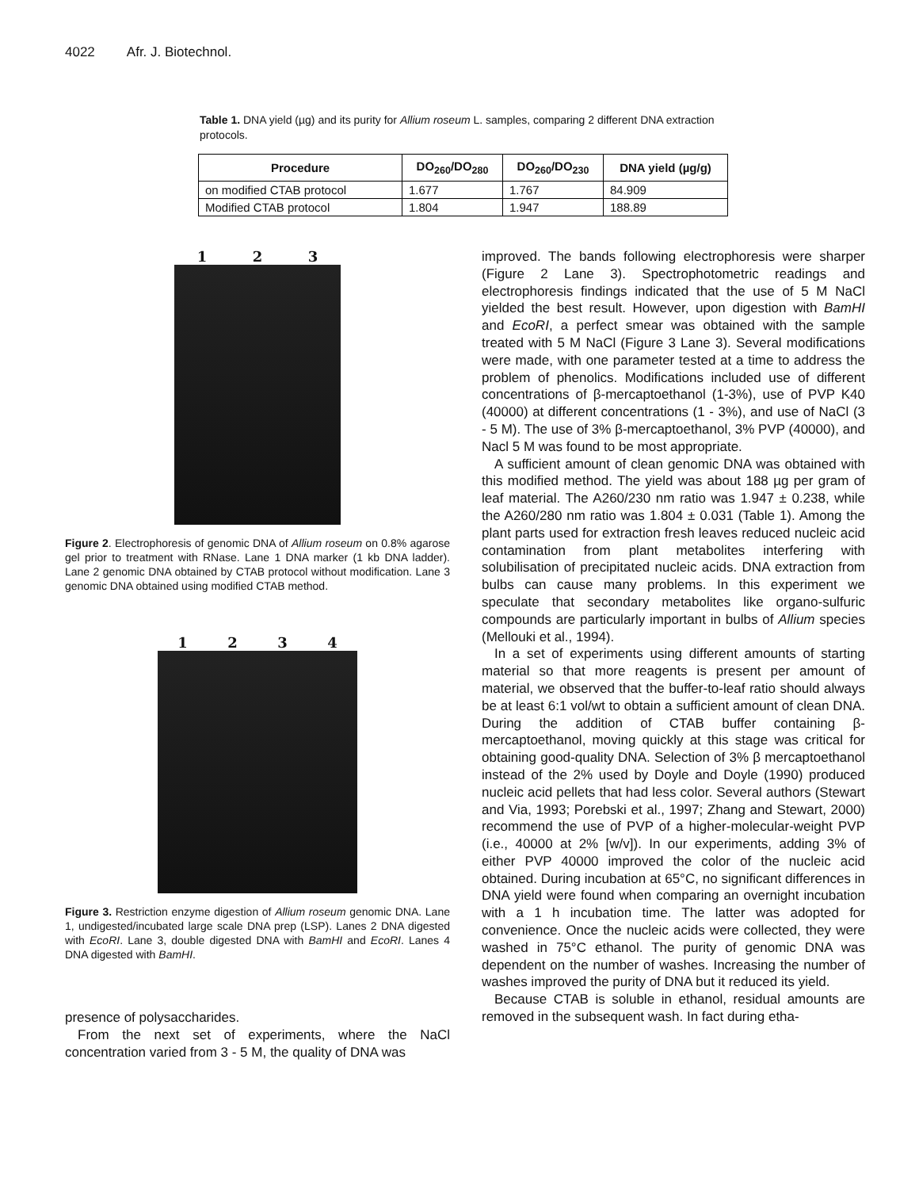4022 Afr. J. Biotechnol.
Table 1. DNA yield (µg) and its purity for Allium roseum L. samples, comparing 2 different DNA extraction protocols.
| Procedure | DO<sub>260</sub>/DO<sub>280</sub> | DO<sub>260</sub>/DO<sub>230</sub> | DNA yield (µg/g) |
| --- | --- | --- | --- |
| on modified CTAB protocol | 1.677 | 1.767 | 84.909 |
| Modified CTAB protocol | 1.804 | 1.947 | 188.89 |
1 2 3
Figure 2. Electrophoresis of genomic DNA of Allium roseum on 0.8% agarose gel prior to treatment with RNase. Lane 1 DNA marker (1 kb DNA ladder). Lane 2 genomic DNA obtained by CTAB protocol without modification. Lane 3 genomic DNA obtained using modified CTAB method.
1 2 3 4
Figure 3. Restriction enzyme digestion of Allium roseum genomic DNA. Lane 1, undigested/incubated large scale DNA prep (LSP). Lanes 2 DNA digested with EcoRI. Lane 3, double digested DNA with BamHI and EcoRI. Lanes 4 DNA digested with BamHI.
presence of polysaccharides.
From the next set of experiments, where the NaCl concentration varied from 3 - 5 M, the quality of DNA was
improved. The bands following electrophoresis were sharper (Figure 2 Lane 3). Spectrophotometric readings and electrophoresis findings indicated that the use of 5 M NaCl yielded the best result. However, upon digestion with BamHI and EcoRI, a perfect smear was obtained with the sample treated with 5 M NaCl (Figure 3 Lane 3). Several modifications were made, with one parameter tested at a time to address the problem of phenolics. Modifications included use of different concentrations of β-mercaptoethanol (1-3%), use of PVP K40 (40000) at different concentrations (1 - 3%), and use of NaCl (3 - 5 M). The use of 3% β-mercaptoethanol, 3% PVP (40000), and Nacl 5 M was found to be most appropriate.
A sufficient amount of clean genomic DNA was obtained with this modified method. The yield was about 188 µg per gram of leaf material. The A260/230 nm ratio was 1.947 ± 0.238, while the A260/280 nm ratio was 1.804 ± 0.031 (Table 1). Among the plant parts used for extraction fresh leaves reduced nucleic acid contamination from plant metabolites interfering with solubilisation of precipitated nucleic acids. DNA extraction from bulbs can cause many problems. In this experiment we speculate that secondary metabolites like organo-sulfuric compounds are particularly important in bulbs of Allium species (Mellouki et al., 1994).
In a set of experiments using different amounts of starting material so that more reagents is present per amount of material, we observed that the buffer-to-leaf ratio should always be at least 6:1 vol/wt to obtain a sufficient amount of clean DNA. During the addition of CTAB buffer containing β-mercaptoethanol, moving quickly at this stage was critical for obtaining good-quality DNA. Selection of 3% β mercaptoethanol instead of the 2% used by Doyle and Doyle (1990) produced nucleic acid pellets that had less color. Several authors (Stewart and Via, 1993; Porebski et al., 1997; Zhang and Stewart, 2000) recommend the use of PVP of a higher-molecular-weight PVP (i.e., 40000 at 2% [w/v]). In our experiments, adding 3% of either PVP 40000 improved the color of the nucleic acid obtained. During incubation at 65°C, no significant differences in DNA yield were found when comparing an overnight incubation with a 1 h incubation time. The latter was adopted for convenience. Once the nucleic acids were collected, they were washed in 75°C ethanol. The purity of genomic DNA was dependent on the number of washes. Increasing the number of washes improved the purity of DNA but it reduced its yield.
Because CTAB is soluble in ethanol, residual amounts are removed in the subsequent wash. In fact during etha-